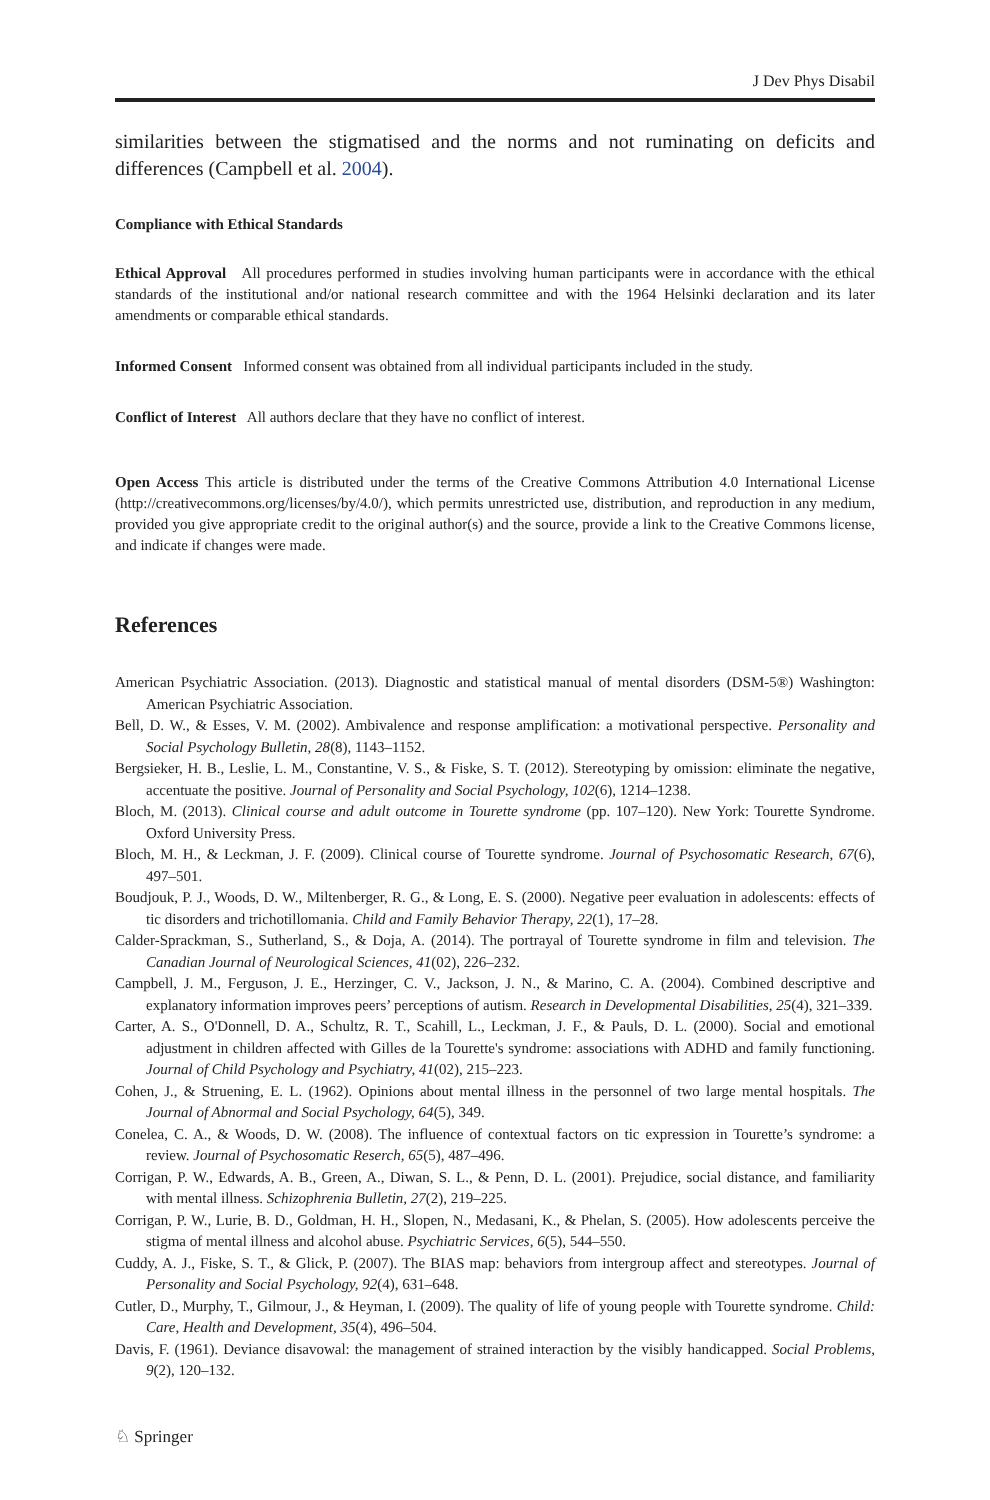J Dev Phys Disabil
similarities between the stigmatised and the norms and not ruminating on deficits and differences (Campbell et al. 2004).
Compliance with Ethical Standards
Ethical Approval All procedures performed in studies involving human participants were in accordance with the ethical standards of the institutional and/or national research committee and with the 1964 Helsinki declaration and its later amendments or comparable ethical standards.
Informed Consent Informed consent was obtained from all individual participants included in the study.
Conflict of Interest All authors declare that they have no conflict of interest.
Open Access This article is distributed under the terms of the Creative Commons Attribution 4.0 International License (http://creativecommons.org/licenses/by/4.0/), which permits unrestricted use, distribution, and reproduction in any medium, provided you give appropriate credit to the original author(s) and the source, provide a link to the Creative Commons license, and indicate if changes were made.
References
American Psychiatric Association. (2013). Diagnostic and statistical manual of mental disorders (DSM-5®) Washington: American Psychiatric Association.
Bell, D. W., & Esses, V. M. (2002). Ambivalence and response amplification: a motivational perspective. Personality and Social Psychology Bulletin, 28(8), 1143–1152.
Bergsieker, H. B., Leslie, L. M., Constantine, V. S., & Fiske, S. T. (2012). Stereotyping by omission: eliminate the negative, accentuate the positive. Journal of Personality and Social Psychology, 102(6), 1214–1238.
Bloch, M. (2013). Clinical course and adult outcome in Tourette syndrome (pp. 107–120). New York: Tourette Syndrome. Oxford University Press.
Bloch, M. H., & Leckman, J. F. (2009). Clinical course of Tourette syndrome. Journal of Psychosomatic Research, 67(6), 497–501.
Boudjouk, P. J., Woods, D. W., Miltenberger, R. G., & Long, E. S. (2000). Negative peer evaluation in adolescents: effects of tic disorders and trichotillomania. Child and Family Behavior Therapy, 22(1), 17–28.
Calder-Sprackman, S., Sutherland, S., & Doja, A. (2014). The portrayal of Tourette syndrome in film and television. The Canadian Journal of Neurological Sciences, 41(02), 226–232.
Campbell, J. M., Ferguson, J. E., Herzinger, C. V., Jackson, J. N., & Marino, C. A. (2004). Combined descriptive and explanatory information improves peers’ perceptions of autism. Research in Developmental Disabilities, 25(4), 321–339.
Carter, A. S., O'Donnell, D. A., Schultz, R. T., Scahill, L., Leckman, J. F., & Pauls, D. L. (2000). Social and emotional adjustment in children affected with Gilles de la Tourette's syndrome: associations with ADHD and family functioning. Journal of Child Psychology and Psychiatry, 41(02), 215–223.
Cohen, J., & Struening, E. L. (1962). Opinions about mental illness in the personnel of two large mental hospitals. The Journal of Abnormal and Social Psychology, 64(5), 349.
Conelea, C. A., & Woods, D. W. (2008). The influence of contextual factors on tic expression in Tourette’s syndrome: a review. Journal of Psychosomatic Reserch, 65(5), 487–496.
Corrigan, P. W., Edwards, A. B., Green, A., Diwan, S. L., & Penn, D. L. (2001). Prejudice, social distance, and familiarity with mental illness. Schizophrenia Bulletin, 27(2), 219–225.
Corrigan, P. W., Lurie, B. D., Goldman, H. H., Slopen, N., Medasani, K., & Phelan, S. (2005). How adolescents perceive the stigma of mental illness and alcohol abuse. Psychiatric Services, 6(5), 544–550.
Cuddy, A. J., Fiske, S. T., & Glick, P. (2007). The BIAS map: behaviors from intergroup affect and stereotypes. Journal of Personality and Social Psychology, 92(4), 631–648.
Cutler, D., Murphy, T., Gilmour, J., & Heyman, I. (2009). The quality of life of young people with Tourette syndrome. Child: Care, Health and Development, 35(4), 496–504.
Davis, F. (1961). Deviance disavowal: the management of strained interaction by the visibly handicapped. Social Problems, 9(2), 120–132.
♘ Springer